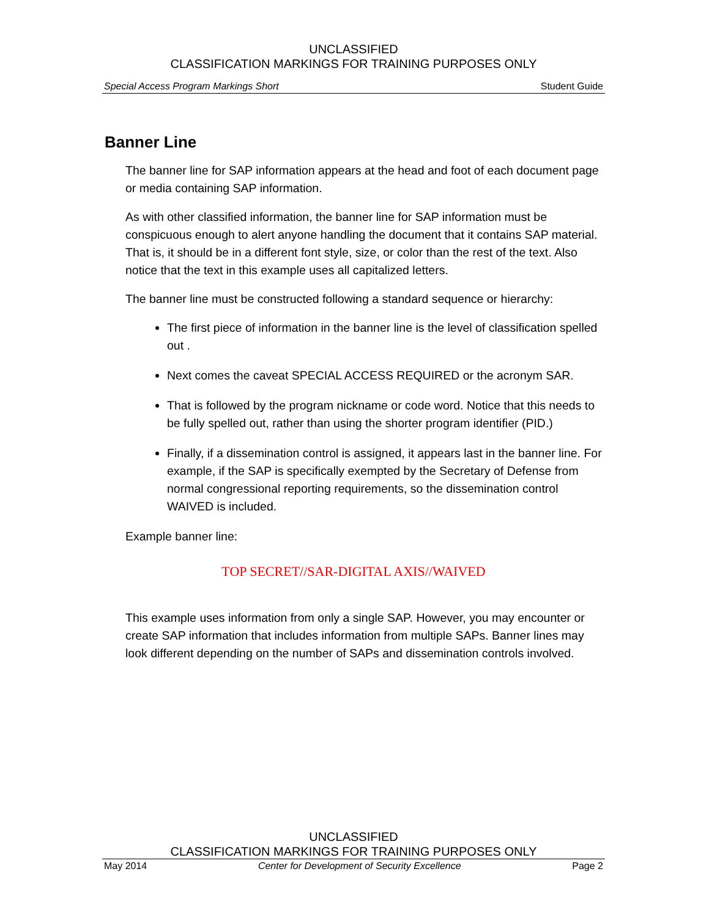UNCLASSIFIED
CLASSIFICATION MARKINGS FOR TRAINING PURPOSES ONLY
Special Access Program Markings Short Student Guide
Banner Line
The banner line for SAP information appears at the head and foot of each document page or media containing SAP information.
As with other classified information, the banner line for SAP information must be conspicuous enough to alert anyone handling the document that it contains SAP material. That is, it should be in a different font style, size, or color than the rest of the text. Also notice that the text in this example uses all capitalized letters.
The banner line must be constructed following a standard sequence or hierarchy:
The first piece of information in the banner line is the level of classification spelled out .
Next comes the caveat SPECIAL ACCESS REQUIRED or the acronym SAR.
That is followed by the program nickname or code word. Notice that this needs to be fully spelled out, rather than using the shorter program identifier (PID.)
Finally, if a dissemination control is assigned, it appears last in the banner line. For example, if the SAP is specifically exempted by the Secretary of Defense from normal congressional reporting requirements, so the dissemination control WAIVED is included.
Example banner line:
TOP SECRET//SAR-DIGITAL AXIS//WAIVED
This example uses information from only a single SAP. However, you may encounter or create SAP information that includes information from multiple SAPs. Banner lines may look different depending on the number of SAPs and dissemination controls involved.
UNCLASSIFIED
CLASSIFICATION MARKINGS FOR TRAINING PURPOSES ONLY
May 2014 Center for Development of Security Excellence Page 2